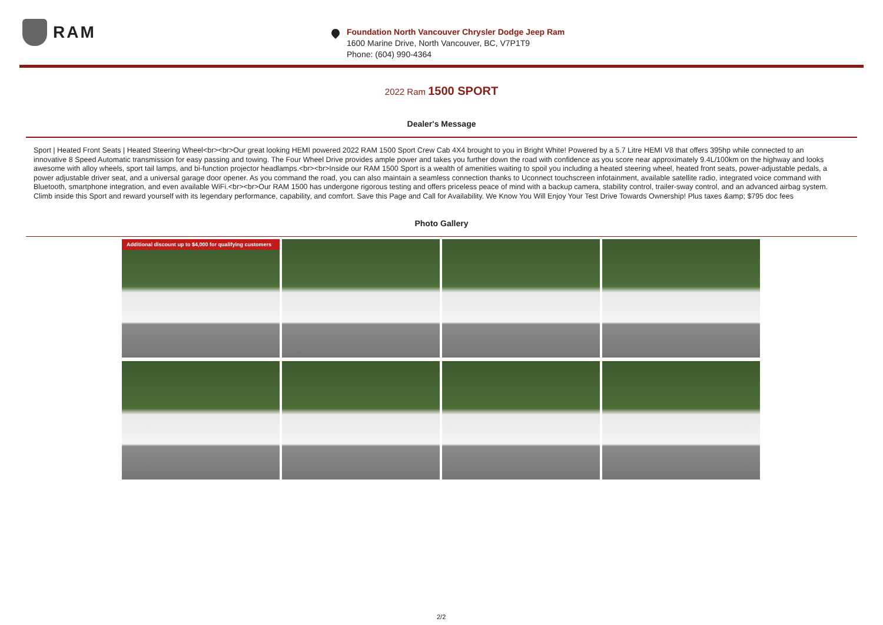RAM
Foundation North Vancouver Chrysler Dodge Jeep Ram
1600 Marine Drive, North Vancouver, BC, V7P1T9
Phone: (604) 990-4364
2022 Ram 1500 SPORT
Dealer's Message
Sport | Heated Front Seats | Heated Steering Wheel<br><br>Our great looking HEMI powered 2022 RAM 1500 Sport Crew Cab 4X4 brought to you in Bright White! Powered by a 5.7 Litre HEMI V8 that offers 395hp while connected to an innovative 8 Speed Automatic transmission for easy passing and towing. The Four Wheel Drive provides ample power and takes you further down the road with confidence as you score near approximately 9.4L/100km on the highway and looks awesome with alloy wheels, sport tail lamps, and bi-function projector headlamps.<br><br>Inside our RAM 1500 Sport is a wealth of amenities waiting to spoil you including a heated steering wheel, heated front seats, power-adjustable pedals, a power adjustable driver seat, and a universal garage door opener. As you command the road, you can also maintain a seamless connection thanks to Uconnect touchscreen infotainment, available satellite radio, integrated voice command with Bluetooth, smartphone integration, and even available WiFi.<br><br>Our RAM 1500 has undergone rigorous testing and offers priceless peace of mind with a backup camera, stability control, trailer-sway control, and an advanced airbag system. Climb inside this Sport and reward yourself with its legendary performance, capability, and comfort. Save this Page and Call for Availability. We Know You Will Enjoy Your Test Drive Towards Ownership! Plus taxes &amp; $795 doc fees
Photo Gallery
Additional discount up to $4,000 for qualifying customers
2/2